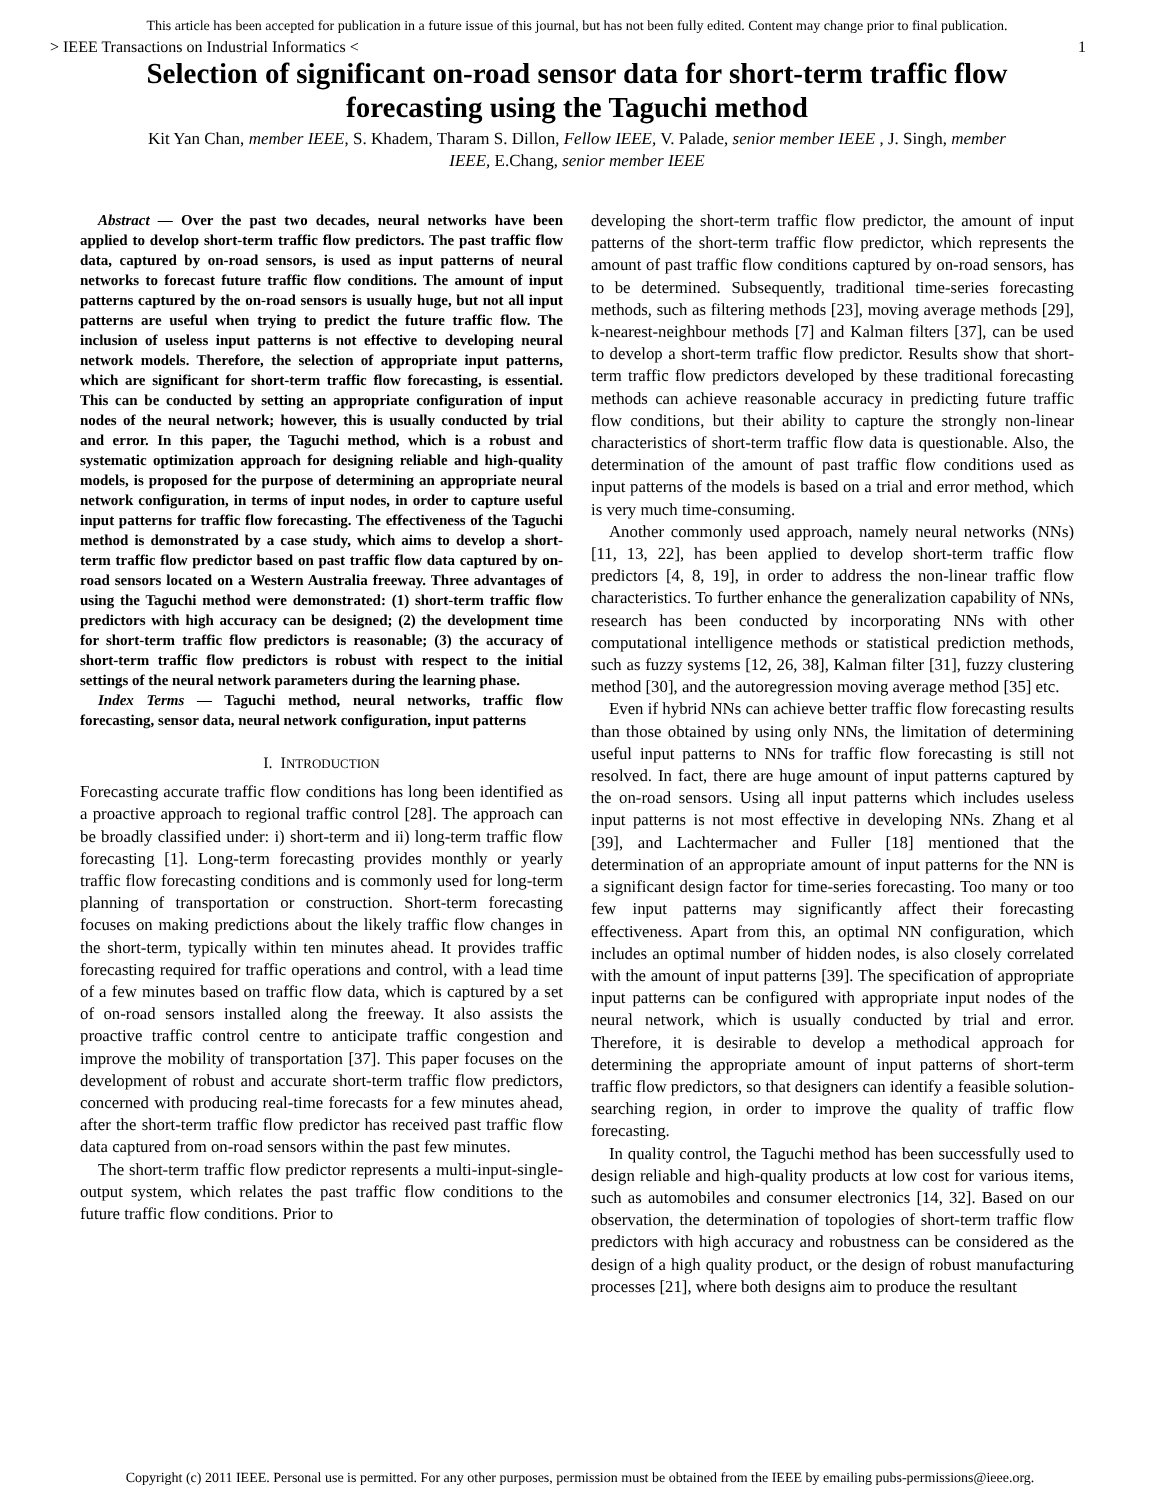This article has been accepted for publication in a future issue of this journal, but has not been fully edited. Content may change prior to final publication.
> IEEE Transactions on Industrial Informatics < 1
Selection of significant on-road sensor data for short-term traffic flow forecasting using the Taguchi method
Kit Yan Chan, member IEEE, S. Khadem, Tharam S. Dillon, Fellow IEEE, V. Palade, senior member IEEE , J. Singh, member IEEE, E.Chang, senior member IEEE
Abstract — Over the past two decades, neural networks have been applied to develop short-term traffic flow predictors. The past traffic flow data, captured by on-road sensors, is used as input patterns of neural networks to forecast future traffic flow conditions. The amount of input patterns captured by the on-road sensors is usually huge, but not all input patterns are useful when trying to predict the future traffic flow. The inclusion of useless input patterns is not effective to developing neural network models. Therefore, the selection of appropriate input patterns, which are significant for short-term traffic flow forecasting, is essential. This can be conducted by setting an appropriate configuration of input nodes of the neural network; however, this is usually conducted by trial and error. In this paper, the Taguchi method, which is a robust and systematic optimization approach for designing reliable and high-quality models, is proposed for the purpose of determining an appropriate neural network configuration, in terms of input nodes, in order to capture useful input patterns for traffic flow forecasting. The effectiveness of the Taguchi method is demonstrated by a case study, which aims to develop a short-term traffic flow predictor based on past traffic flow data captured by on-road sensors located on a Western Australia freeway. Three advantages of using the Taguchi method were demonstrated: (1) short-term traffic flow predictors with high accuracy can be designed; (2) the development time for short-term traffic flow predictors is reasonable; (3) the accuracy of short-term traffic flow predictors is robust with respect to the initial settings of the neural network parameters during the learning phase.
Index Terms — Taguchi method, neural networks, traffic flow forecasting, sensor data, neural network configuration, input patterns
I. INTRODUCTION
Forecasting accurate traffic flow conditions has long been identified as a proactive approach to regional traffic control [28]. The approach can be broadly classified under: i) short-term and ii) long-term traffic flow forecasting [1]. Long-term forecasting provides monthly or yearly traffic flow forecasting conditions and is commonly used for long-term planning of transportation or construction. Short-term forecasting focuses on making predictions about the likely traffic flow changes in the short-term, typically within ten minutes ahead. It provides traffic forecasting required for traffic operations and control, with a lead time of a few minutes based on traffic flow data, which is captured by a set of on-road sensors installed along the freeway. It also assists the proactive traffic control centre to anticipate traffic congestion and improve the mobility of transportation [37]. This paper focuses on the development of robust and accurate short-term traffic flow predictors, concerned with producing real-time forecasts for a few minutes ahead, after the short-term traffic flow predictor has received past traffic flow data captured from on-road sensors within the past few minutes.
The short-term traffic flow predictor represents a multi-input-single-output system, which relates the past traffic flow conditions to the future traffic flow conditions. Prior to
developing the short-term traffic flow predictor, the amount of input patterns of the short-term traffic flow predictor, which represents the amount of past traffic flow conditions captured by on-road sensors, has to be determined. Subsequently, traditional time-series forecasting methods, such as filtering methods [23], moving average methods [29], k-nearest-neighbour methods [7] and Kalman filters [37], can be used to develop a short-term traffic flow predictor. Results show that short-term traffic flow predictors developed by these traditional forecasting methods can achieve reasonable accuracy in predicting future traffic flow conditions, but their ability to capture the strongly non-linear characteristics of short-term traffic flow data is questionable. Also, the determination of the amount of past traffic flow conditions used as input patterns of the models is based on a trial and error method, which is very much time-consuming.
Another commonly used approach, namely neural networks (NNs) [11, 13, 22], has been applied to develop short-term traffic flow predictors [4, 8, 19], in order to address the non-linear traffic flow characteristics. To further enhance the generalization capability of NNs, research has been conducted by incorporating NNs with other computational intelligence methods or statistical prediction methods, such as fuzzy systems [12, 26, 38], Kalman filter [31], fuzzy clustering method [30], and the autoregression moving average method [35] etc.
Even if hybrid NNs can achieve better traffic flow forecasting results than those obtained by using only NNs, the limitation of determining useful input patterns to NNs for traffic flow forecasting is still not resolved. In fact, there are huge amount of input patterns captured by the on-road sensors. Using all input patterns which includes useless input patterns is not most effective in developing NNs. Zhang et al [39], and Lachtermacher and Fuller [18] mentioned that the determination of an appropriate amount of input patterns for the NN is a significant design factor for time-series forecasting. Too many or too few input patterns may significantly affect their forecasting effectiveness. Apart from this, an optimal NN configuration, which includes an optimal number of hidden nodes, is also closely correlated with the amount of input patterns [39]. The specification of appropriate input patterns can be configured with appropriate input nodes of the neural network, which is usually conducted by trial and error. Therefore, it is desirable to develop a methodical approach for determining the appropriate amount of input patterns of short-term traffic flow predictors, so that designers can identify a feasible solution-searching region, in order to improve the quality of traffic flow forecasting.
In quality control, the Taguchi method has been successfully used to design reliable and high-quality products at low cost for various items, such as automobiles and consumer electronics [14, 32]. Based on our observation, the determination of topologies of short-term traffic flow predictors with high accuracy and robustness can be considered as the design of a high quality product, or the design of robust manufacturing processes [21], where both designs aim to produce the resultant
Copyright (c) 2011 IEEE. Personal use is permitted. For any other purposes, permission must be obtained from the IEEE by emailing pubs-permissions@ieee.org.